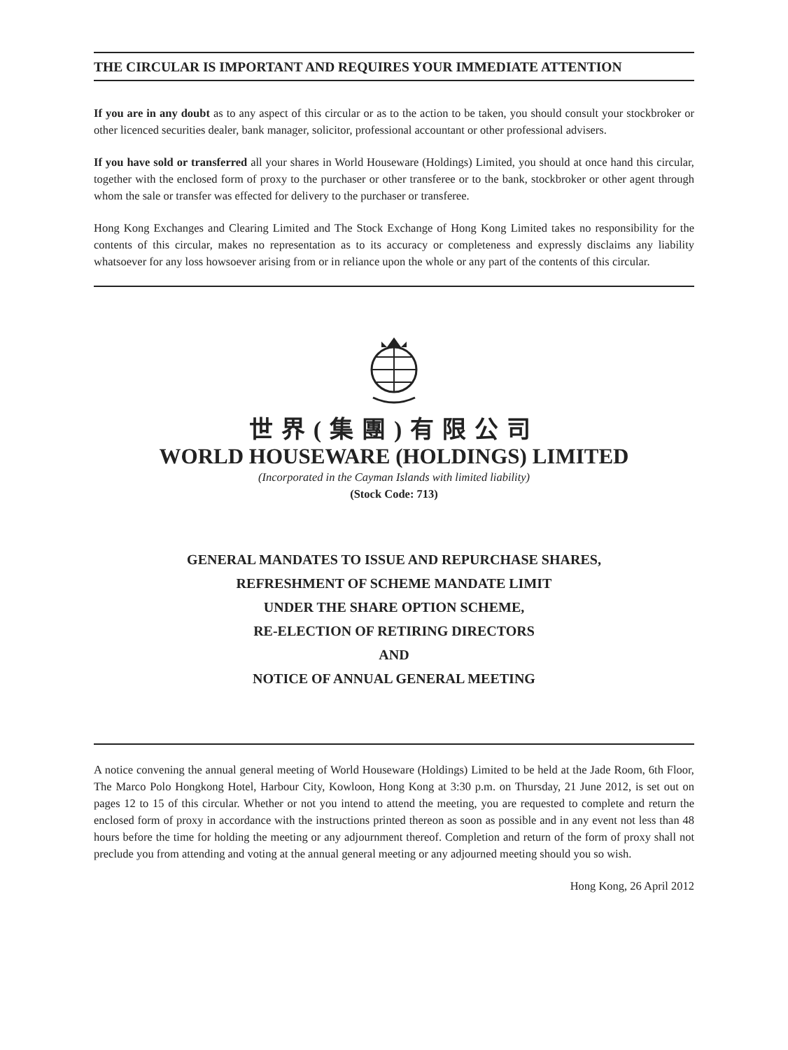THE CIRCULAR IS IMPORTANT AND REQUIRES YOUR IMMEDIATE ATTENTION
If you are in any doubt as to any aspect of this circular or as to the action to be taken, you should consult your stockbroker or other licenced securities dealer, bank manager, solicitor, professional accountant or other professional advisers.
If you have sold or transferred all your shares in World Houseware (Holdings) Limited, you should at once hand this circular, together with the enclosed form of proxy to the purchaser or other transferee or to the bank, stockbroker or other agent through whom the sale or transfer was effected for delivery to the purchaser or transferee.
Hong Kong Exchanges and Clearing Limited and The Stock Exchange of Hong Kong Limited takes no responsibility for the contents of this circular, makes no representation as to its accuracy or completeness and expressly disclaims any liability whatsoever for any loss howsoever arising from or in reliance upon the whole or any part of the contents of this circular.
世界(集團)有限公司
WORLD HOUSEWARE (HOLDINGS) LIMITED
(Incorporated in the Cayman Islands with limited liability)
(Stock Code: 713)
GENERAL MANDATES TO ISSUE AND REPURCHASE SHARES,
REFRESHMENT OF SCHEME MANDATE LIMIT
UNDER THE SHARE OPTION SCHEME,
RE-ELECTION OF RETIRING DIRECTORS
AND
NOTICE OF ANNUAL GENERAL MEETING
A notice convening the annual general meeting of World Houseware (Holdings) Limited to be held at the Jade Room, 6th Floor, The Marco Polo Hongkong Hotel, Harbour City, Kowloon, Hong Kong at 3:30 p.m. on Thursday, 21 June 2012, is set out on pages 12 to 15 of this circular. Whether or not you intend to attend the meeting, you are requested to complete and return the enclosed form of proxy in accordance with the instructions printed thereon as soon as possible and in any event not less than 48 hours before the time for holding the meeting or any adjournment thereof. Completion and return of the form of proxy shall not preclude you from attending and voting at the annual general meeting or any adjourned meeting should you so wish.
Hong Kong, 26 April 2012